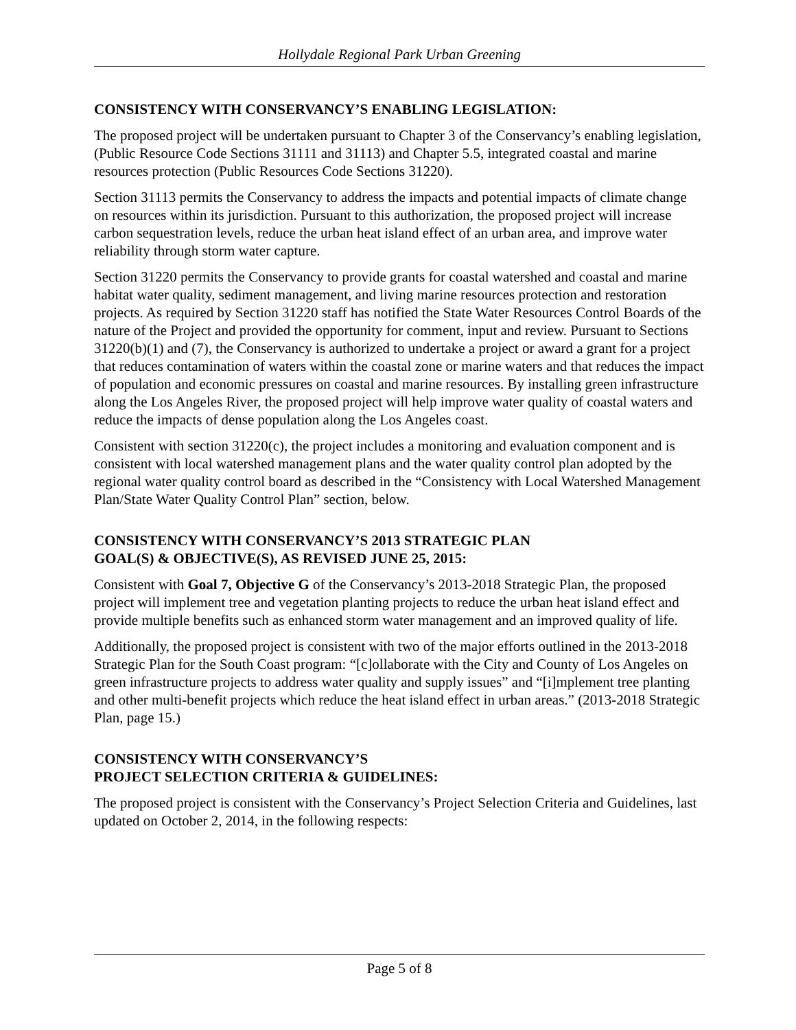Hollydale Regional Park Urban Greening
CONSISTENCY WITH CONSERVANCY’S ENABLING LEGISLATION:
The proposed project will be undertaken pursuant to Chapter 3 of the Conservancy’s enabling legislation, (Public Resource Code Sections 31111 and 31113) and Chapter 5.5, integrated coastal and marine resources protection (Public Resources Code Sections 31220).
Section 31113 permits the Conservancy to address the impacts and potential impacts of climate change on resources within its jurisdiction. Pursuant to this authorization, the proposed project will increase carbon sequestration levels, reduce the urban heat island effect of an urban area, and improve water reliability through storm water capture.
Section 31220 permits the Conservancy to provide grants for coastal watershed and coastal and marine habitat water quality, sediment management, and living marine resources protection and restoration projects. As required by Section 31220 staff has notified the State Water Resources Control Boards of the nature of the Project and provided the opportunity for comment, input and review. Pursuant to Sections 31220(b)(1) and (7), the Conservancy is authorized to undertake a project or award a grant for a project that reduces contamination of waters within the coastal zone or marine waters and that reduces the impact of population and economic pressures on coastal and marine resources. By installing green infrastructure along the Los Angeles River, the proposed project will help improve water quality of coastal waters and reduce the impacts of dense population along the Los Angeles coast.
Consistent with section 31220(c), the project includes a monitoring and evaluation component and is consistent with local watershed management plans and the water quality control plan adopted by the regional water quality control board as described in the “Consistency with Local Watershed Management Plan/State Water Quality Control Plan” section, below.
CONSISTENCY WITH CONSERVANCY’S 2013 STRATEGIC PLAN
GOAL(S) & OBJECTIVE(S), AS REVISED JUNE 25, 2015:
Consistent with Goal 7, Objective G of the Conservancy’s 2013-2018 Strategic Plan, the proposed project will implement tree and vegetation planting projects to reduce the urban heat island effect and provide multiple benefits such as enhanced storm water management and an improved quality of life.
Additionally, the proposed project is consistent with two of the major efforts outlined in the 2013-2018 Strategic Plan for the South Coast program: “[c]ollaborate with the City and County of Los Angeles on green infrastructure projects to address water quality and supply issues” and “[i]mplement tree planting and other multi-benefit projects which reduce the heat island effect in urban areas.” (2013-2018 Strategic Plan, page 15.)
CONSISTENCY WITH CONSERVANCY’S
PROJECT SELECTION CRITERIA & GUIDELINES:
The proposed project is consistent with the Conservancy’s Project Selection Criteria and Guidelines, last updated on October 2, 2014, in the following respects:
Page 5 of 8